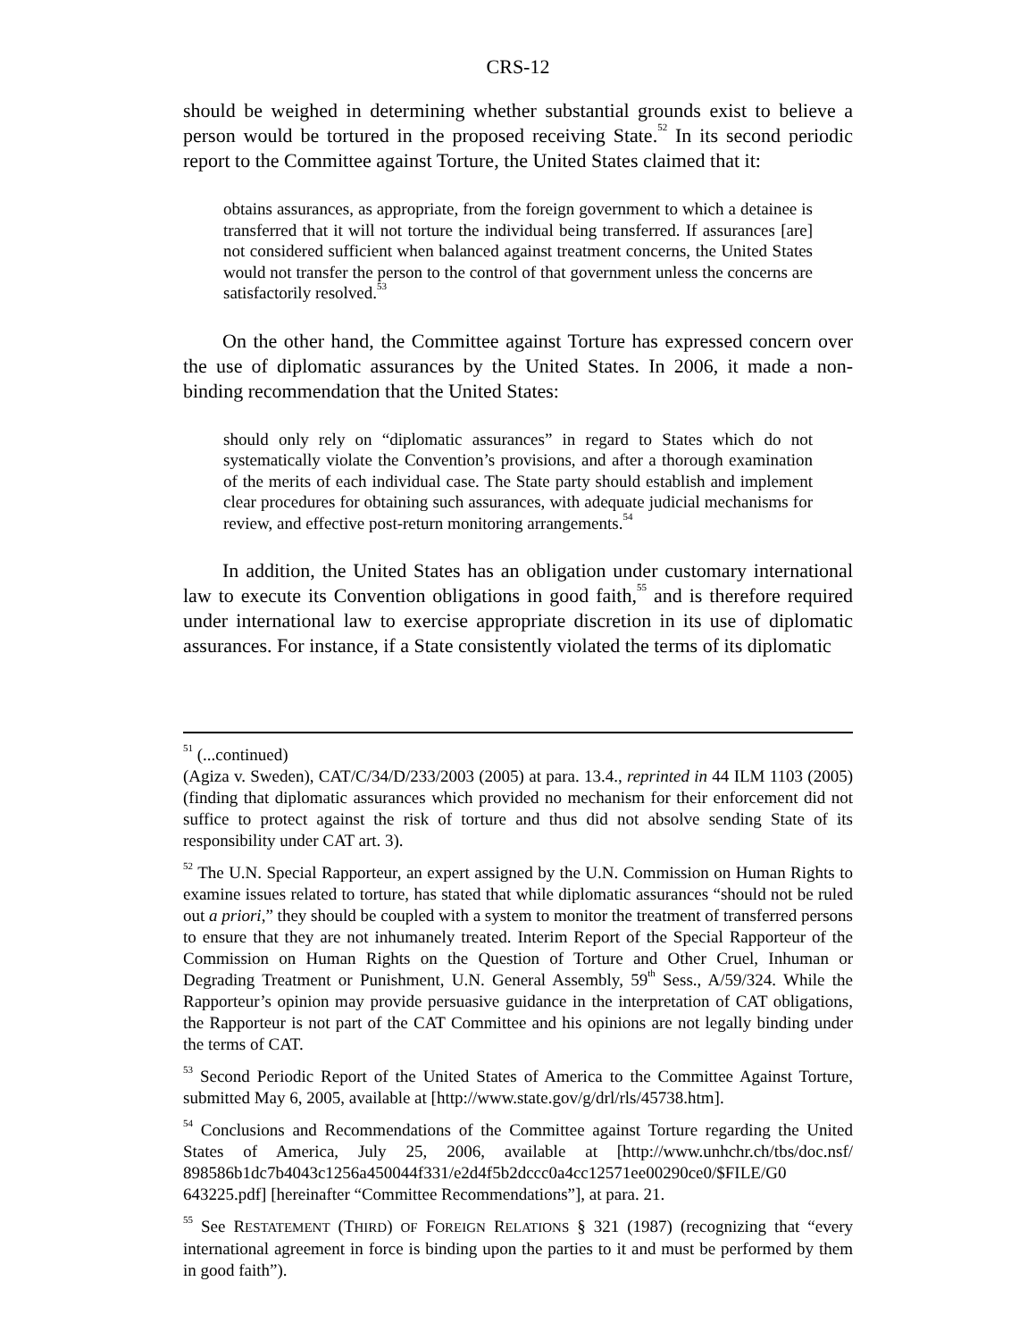CRS-12
should be weighed in determining whether substantial grounds exist to believe a person would be tortured in the proposed receiving State.<sup>52</sup> In its second periodic report to the Committee against Torture, the United States claimed that it:
obtains assurances, as appropriate, from the foreign government to which a detainee is transferred that it will not torture the individual being transferred. If assurances [are] not considered sufficient when balanced against treatment concerns, the United States would not transfer the person to the control of that government unless the concerns are satisfactorily resolved.<sup>53</sup>
On the other hand, the Committee against Torture has expressed concern over the use of diplomatic assurances by the United States. In 2006, it made a non-binding recommendation that the United States:
should only rely on “diplomatic assurances” in regard to States which do not systematically violate the Convention’s provisions, and after a thorough examination of the merits of each individual case. The State party should establish and implement clear procedures for obtaining such assurances, with adequate judicial mechanisms for review, and effective post-return monitoring arrangements.<sup>54</sup>
In addition, the United States has an obligation under customary international law to execute its Convention obligations in good faith,<sup>55</sup> and is therefore required under international law to exercise appropriate discretion in its use of diplomatic assurances. For instance, if a State consistently violated the terms of its diplomatic
<sup>51</sup> (...continued)
(Agiza v. Sweden), CAT/C/34/D/233/2003 (2005) at para. 13.4., reprinted in 44 ILM 1103 (2005)(finding that diplomatic assurances which provided no mechanism for their enforcement did not suffice to protect against the risk of torture and thus did not absolve sending State of its responsibility under CAT art. 3).
<sup>52</sup> The U.N. Special Rapporteur, an expert assigned by the U.N. Commission on Human Rights to examine issues related to torture, has stated that while diplomatic assurances “should not be ruled out a priori,” they should be coupled with a system to monitor the treatment of transferred persons to ensure that they are not inhumanely treated. Interim Report of the Special Rapporteur of the Commission on Human Rights on the Question of Torture and Other Cruel, Inhuman or Degrading Treatment or Punishment, U.N. General Assembly, 59<sup>th</sup> Sess., A/59/324. While the Rapporteur’s opinion may provide persuasive guidance in the interpretation of CAT obligations, the Rapporteur is not part of the CAT Committee and his opinions are not legally binding under the terms of CAT.
<sup>53</sup> Second Periodic Report of the United States of America to the Committee Against Torture, submitted May 6, 2005, available at [http://www.state.gov/g/drl/rls/45738.htm].
<sup>54</sup> Conclusions and Recommendations of the Committee against Torture regarding the United States of America, July 25, 2006, available at [http://www.unhchr.ch/tbs/doc.nsf/ 898586b1dc7b4043c1256a450044f331/e2d4f5b2dccc0a4cc12571ee00290ce0/$FILE/G0 643225.pdf] [hereinafter “Committee Recommendations”], at para. 21.
<sup>55</sup> See RESTATEMENT (THIRD) OF FOREIGN RELATIONS § 321 (1987) (recognizing that “every international agreement in force is binding upon the parties to it and must be performed by them in good faith”).